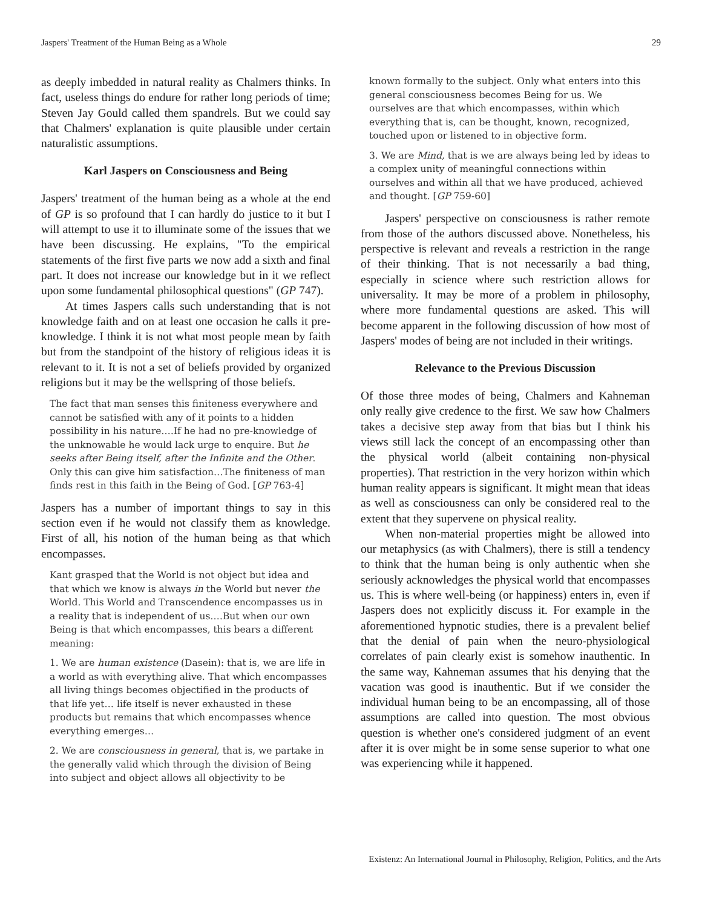Jaspers' Treatment of the Human Being as a Whole 29
as deeply imbedded in natural reality as Chalmers thinks. In fact, useless things do endure for rather long periods of time; Steven Jay Gould called them spandrels. But we could say that Chalmers' explanation is quite plausible under certain naturalistic assumptions.
Karl Jaspers on Consciousness and Being
Jaspers' treatment of the human being as a whole at the end of GP is so profound that I can hardly do justice to it but I will attempt to use it to illuminate some of the issues that we have been discussing. He explains, "To the empirical statements of the first five parts we now add a sixth and final part. It does not increase our knowledge but in it we reflect upon some fundamental philosophical questions" (GP 747).
At times Jaspers calls such understanding that is not knowledge faith and on at least one occasion he calls it pre-knowledge. I think it is not what most people mean by faith but from the standpoint of the history of religious ideas it is relevant to it. It is not a set of beliefs provided by organized religions but it may be the wellspring of those beliefs.
The fact that man senses this finiteness everywhere and cannot be satisfied with any of it points to a hidden possibility in his nature.…If he had no pre-knowledge of the unknowable he would lack urge to enquire. But he seeks after Being itself, after the Infinite and the Other. Only this can give him satisfaction…The finiteness of man finds rest in this faith in the Being of God. [GP 763-4]
Jaspers has a number of important things to say in this section even if he would not classify them as knowledge. First of all, his notion of the human being as that which encompasses.
Kant grasped that the World is not object but idea and that which we know is always in the World but never the World. This World and Transcendence encompasses us in a reality that is independent of us.…But when our own Being is that which encompasses, this bears a different meaning:
1. We are human existence (Dasein): that is, we are life in a world as with everything alive. That which encompasses all living things becomes objectified in the products of that life yet… life itself is never exhausted in these products but remains that which encompasses whence everything emerges…
2. We are consciousness in general, that is, we partake in the generally valid which through the division of Being into subject and object allows all objectivity to be
known formally to the subject. Only what enters into this general consciousness becomes Being for us. We ourselves are that which encompasses, within which everything that is, can be thought, known, recognized, touched upon or listened to in objective form.
3. We are Mind, that is we are always being led by ideas to a complex unity of meaningful connections within ourselves and within all that we have produced, achieved and thought. [GP 759-60]
Jaspers' perspective on consciousness is rather remote from those of the authors discussed above. Nonetheless, his perspective is relevant and reveals a restriction in the range of their thinking. That is not necessarily a bad thing, especially in science where such restriction allows for universality. It may be more of a problem in philosophy, where more fundamental questions are asked. This will become apparent in the following discussion of how most of Jaspers' modes of being are not included in their writings.
Relevance to the Previous Discussion
Of those three modes of being, Chalmers and Kahneman only really give credence to the first. We saw how Chalmers takes a decisive step away from that bias but I think his views still lack the concept of an encompassing other than the physical world (albeit containing non-physical properties). That restriction in the very horizon within which human reality appears is significant. It might mean that ideas as well as consciousness can only be considered real to the extent that they supervene on physical reality.
When non-material properties might be allowed into our metaphysics (as with Chalmers), there is still a tendency to think that the human being is only authentic when she seriously acknowledges the physical world that encompasses us. This is where well-being (or happiness) enters in, even if Jaspers does not explicitly discuss it. For example in the aforementioned hypnotic studies, there is a prevalent belief that the denial of pain when the neuro-physiological correlates of pain clearly exist is somehow inauthentic. In the same way, Kahneman assumes that his denying that the vacation was good is inauthentic. But if we consider the individual human being to be an encompassing, all of those assumptions are called into question. The most obvious question is whether one's considered judgment of an event after it is over might be in some sense superior to what one was experiencing while it happened.
Existenz: An International Journal in Philosophy, Religion, Politics, and the Arts